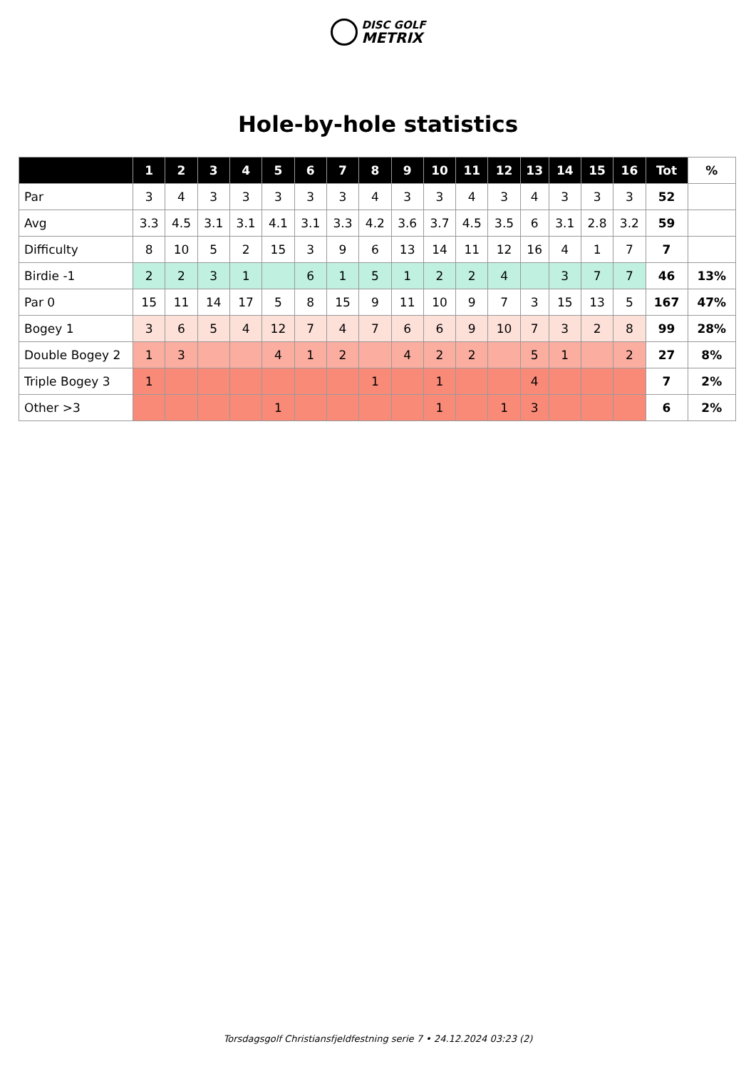DISC GOLF
METRIX
Hole-by-hole statistics
| | 1 | 2 | 3 | 4 | 5 | 6 | 7 | 8 | 9 | 10 | 11 | 12 | 13 | 14 | 15 | 16 | Tot | % |
| --- | --- | --- | --- | --- | --- | --- | --- | --- | --- | --- | --- | --- | --- | --- | --- | --- | --- | --- |
| Par | 3 | 4 | 3 | 3 | 3 | 3 | 3 | 4 | 3 | 3 | 4 | 3 | 4 | 3 | 3 | 3 | 52 | |
| Avg | 3.3 | 4.5 | 3.1 | 3.1 | 4.1 | 3.1 | 3.3 | 4.2 | 3.6 | 3.7 | 4.5 | 3.5 | 6 | 3.1 | 2.8 | 3.2 | 59 | |
| Difficulty | 8 | 10 | 5 | 2 | 15 | 3 | 9 | 6 | 13 | 14 | 11 | 12 | 16 | 4 | 1 | 7 | 7 | |
| Birdie -1 | 2 | 2 | 3 | 1 | | 6 | 1 | 5 | 1 | 2 | 2 | 4 | | 3 | 7 | 7 | 46 | 13% |
| Par 0 | 15 | 11 | 14 | 17 | 5 | 8 | 15 | 9 | 11 | 10 | 9 | 7 | 3 | 15 | 13 | 5 | 167 | 47% |
| Bogey 1 | 3 | 6 | 5 | 4 | 12 | 7 | 4 | 7 | 6 | 6 | 9 | 10 | 7 | 3 | 2 | 8 | 99 | 28% |
| Double Bogey 2 | 1 | 3 | | | 4 | 1 | 2 | | 4 | 2 | 2 | | 5 | 1 | | 2 | 27 | 8% |
| Triple Bogey 3 | 1 | | | | | | | 1 | | 1 | | | 4 | | | | 7 | 2% |
| Other >3 | | | | | 1 | | | | | 1 | | 1 | 3 | | | | 6 | 2% |
Torsdagsgolf Christiansfjeldfestning serie 7 • 24.12.2024 03:23 (2)